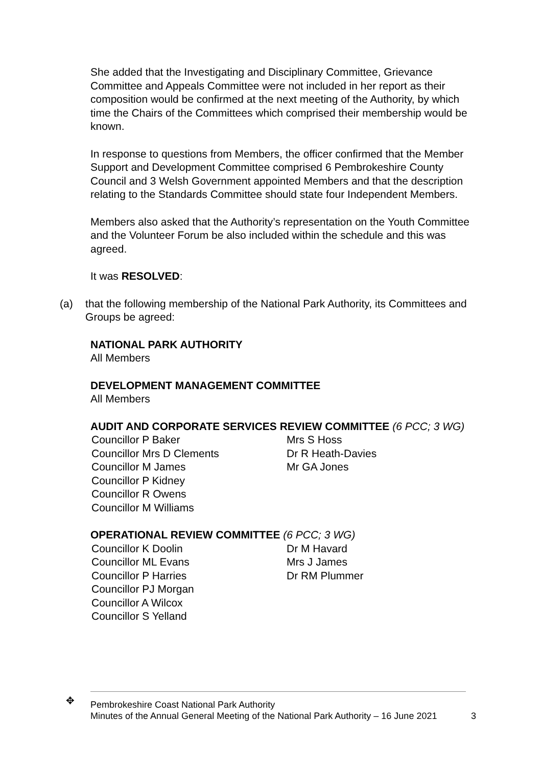She added that the Investigating and Disciplinary Committee, Grievance Committee and Appeals Committee were not included in her report as their composition would be confirmed at the next meeting of the Authority, by which time the Chairs of the Committees which comprised their membership would be known.
In response to questions from Members, the officer confirmed that the Member Support and Development Committee comprised 6 Pembrokeshire County Council and 3 Welsh Government appointed Members and that the description relating to the Standards Committee should state four Independent Members.
Members also asked that the Authority’s representation on the Youth Committee and the Volunteer Forum be also included within the schedule and this was agreed.
It was RESOLVED:
(a) that the following membership of the National Park Authority, its Committees and Groups be agreed:
NATIONAL PARK AUTHORITY
All Members
DEVELOPMENT MANAGEMENT COMMITTEE
All Members
AUDIT AND CORPORATE SERVICES REVIEW COMMITTEE (6 PCC; 3 WG)
Councillor P Baker
Councillor Mrs D Clements
Councillor M James
Councillor P Kidney
Councillor R Owens
Councillor M Williams
Mrs S Hoss
Dr R Heath-Davies
Mr GA Jones
OPERATIONAL REVIEW COMMITTEE (6 PCC; 3 WG)
Councillor K Doolin
Councillor ML Evans
Councillor P Harries
Councillor PJ Morgan
Councillor A Wilcox
Councillor S Yelland
Dr M Havard
Mrs J James
Dr RM Plummer
✥ Pembrokeshire Coast National Park Authority
Minutes of the Annual General Meeting of the National Park Authority – 16 June 2021
3